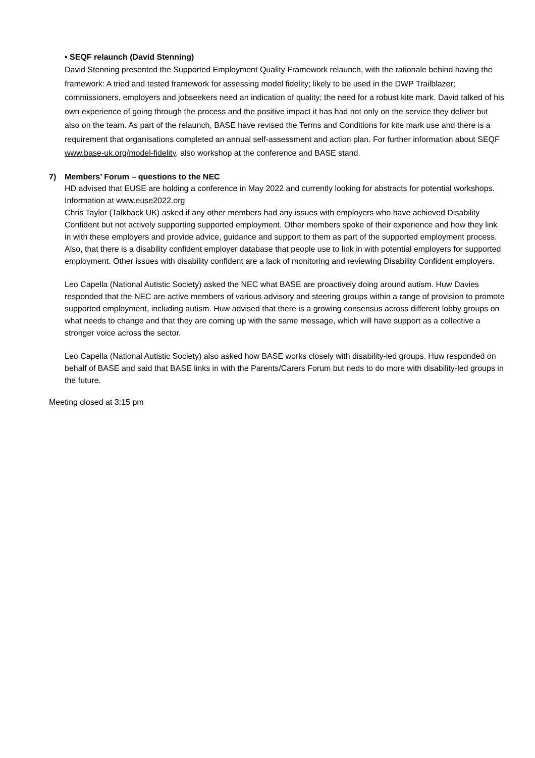• SEQF relaunch (David Stenning)
David Stenning presented the Supported Employment Quality Framework relaunch, with the rationale behind having the framework: A tried and tested framework for assessing model fidelity; likely to be used in the DWP Trailblazer; commissioners, employers and jobseekers need an indication of quality; the need for a robust kite mark. David talked of his own experience of going through the process and the positive impact it has had not only on the service they deliver but also on the team. As part of the relaunch, BASE have revised the Terms and Conditions for kite mark use and there is a requirement that organisations completed an annual self-assessment and action plan. For further information about SEQF www.base-uk.org/model-fidelity, also workshop at the conference and BASE stand.
7) Members’ Forum – questions to the NEC
HD advised that EUSE are holding a conference in May 2022 and currently looking for abstracts for potential workshops. Information at www.euse2022.org
Chris Taylor (Talkback UK) asked if any other members had any issues with employers who have achieved Disability Confident but not actively supporting supported employment. Other members spoke of their experience and how they link in with these employers and provide advice, guidance and support to them as part of the supported employment process. Also, that there is a disability confident employer database that people use to link in with potential employers for supported employment. Other issues with disability confident are a lack of monitoring and reviewing Disability Confident employers.
Leo Capella (National Autistic Society) asked the NEC what BASE are proactively doing around autism. Huw Davies responded that the NEC are active members of various advisory and steering groups within a range of provision to promote supported employment, including autism. Huw advised that there is a growing consensus across different lobby groups on what needs to change and that they are coming up with the same message, which will have support as a collective a stronger voice across the sector.
Leo Capella (National Autistic Society) also asked how BASE works closely with disability-led groups. Huw responded on behalf of BASE and said that BASE links in with the Parents/Carers Forum but neds to do more with disability-led groups in the future.
Meeting closed at 3:15 pm